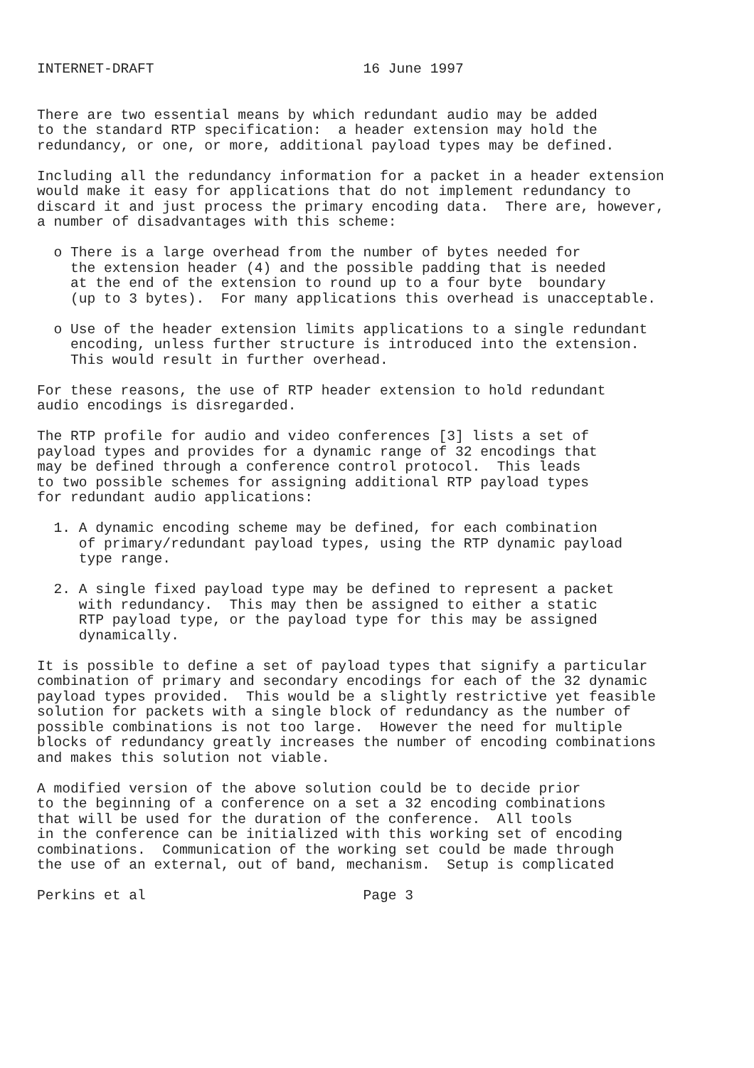INTERNET-DRAFT                         16 June 1997


There are two essential means by which redundant audio may be added
to the standard RTP specification:  a header extension may hold the
redundancy, or one, or more, additional payload types may be defined.

Including all the redundancy information for a packet in a header extension
would make it easy for applications that do not implement redundancy to
discard it and just process the primary encoding data.  There are, however,
a number of disadvantages with this scheme:

  o There is a large overhead from the number of bytes needed for
    the extension header (4) and the possible padding that is needed
    at the end of the extension to round up to a four byte  boundary
    (up to 3 bytes).  For many applications this overhead is unacceptable.

  o Use of the header extension limits applications to a single redundant
    encoding, unless further structure is introduced into the extension.
    This would result in further overhead.

For these reasons, the use of RTP header extension to hold redundant
audio encodings is disregarded.

The RTP profile for audio and video conferences [3] lists a set of
payload types and provides for a dynamic range of 32 encodings that
may be defined through a conference control protocol.  This leads
to two possible schemes for assigning additional RTP payload types
for redundant audio applications:

  1. A dynamic encoding scheme may be defined, for each combination
     of primary/redundant payload types, using the RTP dynamic payload
     type range.

  2. A single fixed payload type may be defined to represent a packet
     with redundancy.  This may then be assigned to either a static
     RTP payload type, or the payload type for this may be assigned
     dynamically.

It is possible to define a set of payload types that signify a particular
combination of primary and secondary encodings for each of the 32 dynamic
payload types provided.  This would be a slightly restrictive yet feasible
solution for packets with a single block of redundancy as the number of
possible combinations is not too large.  However the need for multiple
blocks of redundancy greatly increases the number of encoding combinations
and makes this solution not viable.

A modified version of the above solution could be to decide prior
to the beginning of a conference on a set a 32 encoding combinations
that will be used for the duration of the conference.  All tools
in the conference can be initialized with this working set of encoding
combinations.  Communication of the working set could be made through
the use of an external, out of band, mechanism.  Setup is complicated

Perkins et al                          Page 3